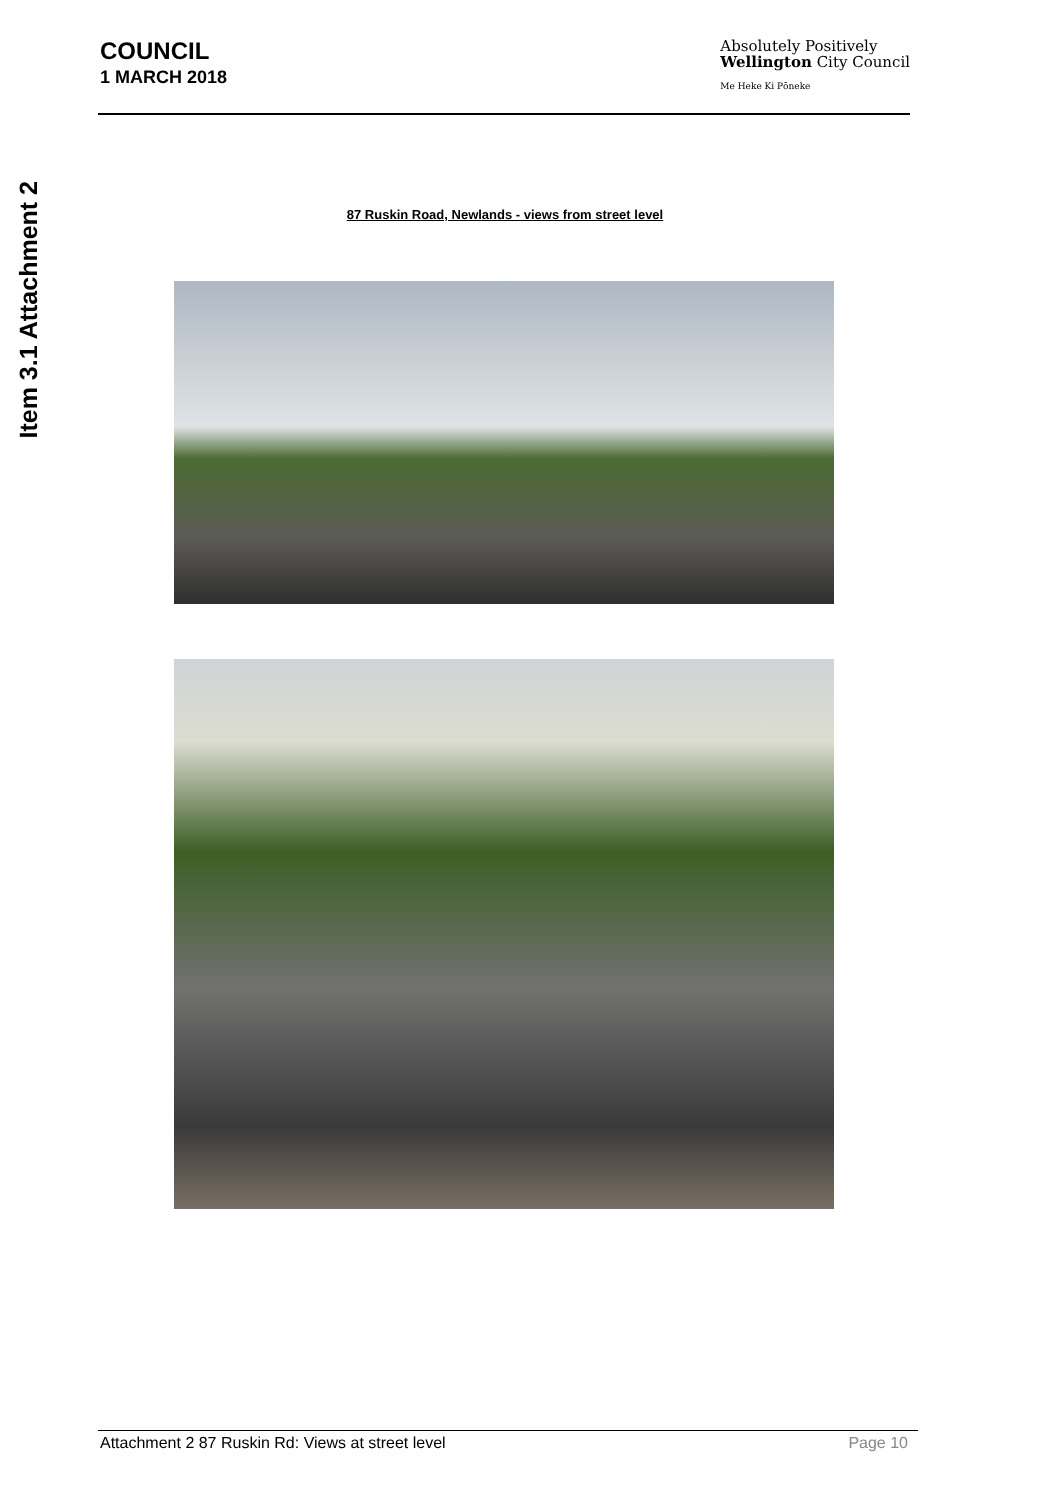Item 3.1 Attachment 2
COUNCIL
1 MARCH 2018
Absolutely Positively
Wellington City Council
Me Heke Ki Pōneke
87 Ruskin Road, Newlands - views from street level
Attachment 2 87 Ruskin Rd: Views at street level Page 10